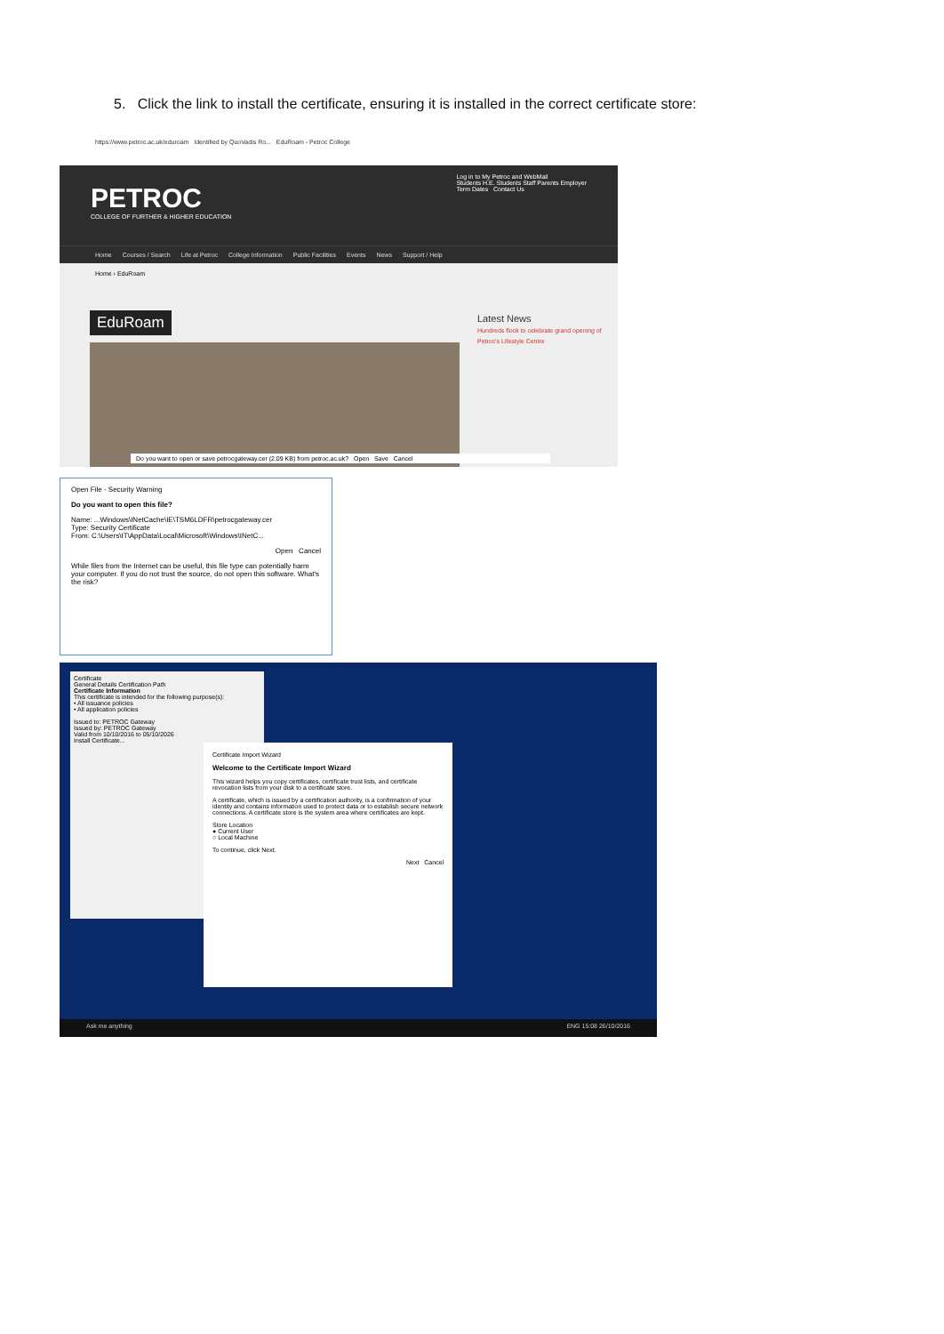5. Click the link to install the certificate, ensuring it is installed in the correct certificate store:
https://www.petroc.ac.uk/eduroam Identified by QuoVadis Ro... EduRoam - Petroc College
PETROC
COLLEGE OF FURTHER & HIGHER EDUCATION
Log in to My Petroc and WebMail
Students H.E. Students Staff Parents Employer
Term Dates Contact Us
Home Courses / Search Life at Petroc College Information Public Facilities Events News Support / Help
Home › EduRoam
EduRoam
Latest News
Hundreds flock to celebrate grand opening of Petroc's Lifestyle Centre
Do you want to open or save petrocgateway.cer (2.09 KB) from petroc.ac.uk? Open Save Cancel
Open File - Security Warning
Do you want to open this file?
Name: ...Windows\INetCache\IE\TSM6LDFR\petrocgateway.cer
Type: Security Certificate
From: C:\Users\IT\AppData\Local\Microsoft\Windows\INetC...
Open Cancel
While files from the Internet can be useful, this file type can potentially harm your computer. If you do not trust the source, do not open this software. What's the risk?
Certificate
General Details Certification Path
Certificate Information
This certificate is intended for the following purpose(s):
• All issuance policies
• All application policies
Issued to: PETROC Gateway
Issued by: PETROC Gateway
Valid from 10/10/2016 to 05/10/2026
Install Certificate...
Certificate Import Wizard
Welcome to the Certificate Import Wizard
This wizard helps you copy certificates, certificate trust lists, and certificate revocation lists from your disk to a certificate store.
A certificate, which is issued by a certification authority, is a confirmation of your identity and contains information used to protect data or to establish secure network connections. A certificate store is the system area where certificates are kept.
Store Location
● Current User
○ Local Machine
To continue, click Next.
Next Cancel
Ask me anything ENG 15:08 26/10/2016